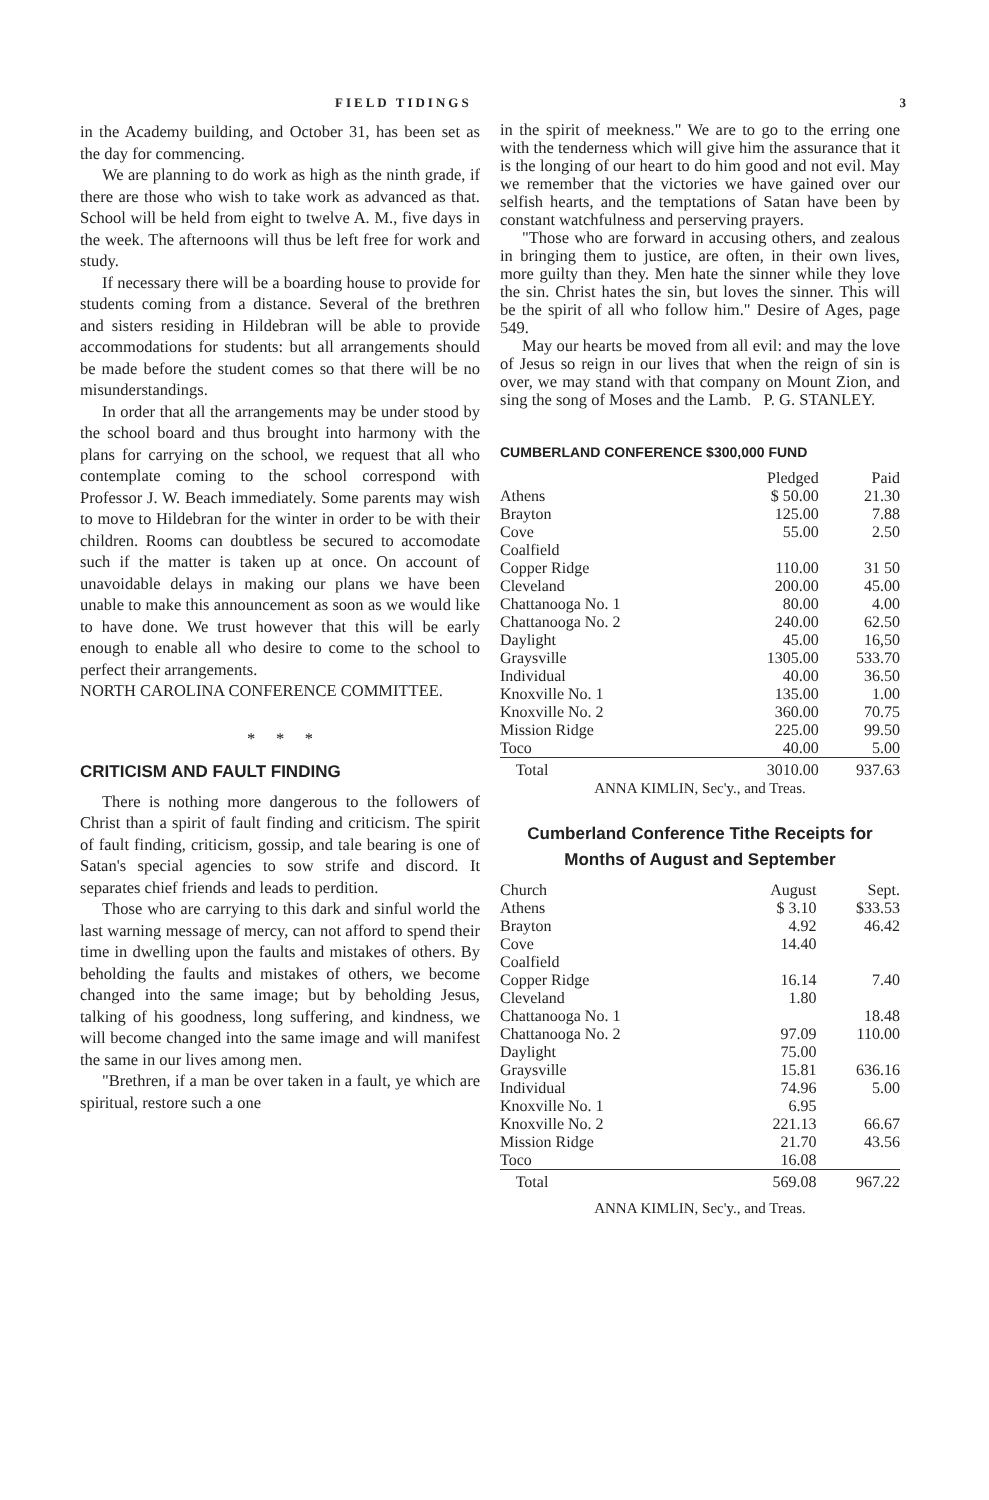FIELD TIDINGS 3
in the Academy building, and October 31, has been set as the day for commencing.
We are planning to do work as high as the ninth grade, if there are those who wish to take work as advanced as that. School will be held from eight to twelve A. M., five days in the week. The afternoons will thus be left free for work and study.
If necessary there will be a boarding house to provide for students coming from a distance. Several of the brethren and sisters residing in Hildebran will be able to provide accommodations for students: but all arrangements should be made before the student comes so that there will be no misunderstandings.
In order that all the arrangements may be under stood by the school board and thus brought into harmony with the plans for carrying on the school, we request that all who contemplate coming to the school correspond with Professor J. W. Beach immediately. Some parents may wish to move to Hildebran for the winter in order to be with their children. Rooms can doubtless be secured to accomodate such if the matter is taken up at once. On account of unavoidable delays in making our plans we have been unable to make this announcement as soon as we would like to have done. We trust however that this will be early enough to enable all who desire to come to the school to perfect their arrangements.
NORTH CAROLINA CONFERENCE COMMITTEE.
* * *
CRITICISM AND FAULT FINDING
There is nothing more dangerous to the followers of Christ than a spirit of fault finding and criticism. The spirit of fault finding, criticism, gossip, and tale bearing is one of Satan's special agencies to sow strife and discord. It separates chief friends and leads to perdition.
Those who are carrying to this dark and sinful world the last warning message of mercy, can not afford to spend their time in dwelling upon the faults and mistakes of others. By beholding the faults and mistakes of others, we become changed into the same image; but by beholding Jesus, talking of his goodness, long suffering, and kindness, we will become changed into the same image and will manifest the same in our lives among men.
"Brethren, if a man be over taken in a fault, ye which are spiritual, restore such a one
in the spirit of meekness." We are to go to the erring one with the tenderness which will give him the assurance that it is the longing of our heart to do him good and not evil. May we remember that the victories we have gained over our selfish hearts, and the temptations of Satan have been by constant watchfulness and perserving prayers.
"Those who are forward in accusing others, and zealous in bringing them to justice, are often, in their own lives, more guilty than they. Men hate the sinner while they love the sin. Christ hates the sin, but loves the sinner. This will be the spirit of all who follow him." Desire of Ages, page 549.
May our hearts be moved from all evil: and may the love of Jesus so reign in our lives that when the reign of sin is over, we may stand with that company on Mount Zion, and sing the song of Moses and the Lamb. P. G. STANLEY.
CUMBERLAND CONFERENCE $300,000 FUND
| | Pledged | Paid |
| --- | --- | --- |
| Athens | $ 50.00 | 21.30 |
| Brayton | 125.00 | 7.88 |
| Cove | 55.00 | 2.50 |
| Coalfield | | |
| Copper Ridge | 110.00 | 31 50 |
| Cleveland | 200.00 | 45.00 |
| Chattanooga No. 1 | 80.00 | 4.00 |
| Chattanooga No. 2 | 240.00 | 62.50 |
| Daylight | 45.00 | 16,50 |
| Graysville | 1305.00 | 533.70 |
| Individual | 40.00 | 36.50 |
| Knoxville No. 1 | 135.00 | 1.00 |
| Knoxville No. 2 | 360.00 | 70.75 |
| Mission Ridge | 225.00 | 99.50 |
| Toco | 40.00 | 5.00 |
| Total | 3010.00 | 937.63 |
ANNA KIMLIN, Sec'y., and Treas.
Cumberland Conference Tithe Receipts for Months of August and September
| Church | August | Sept. |
| --- | --- | --- |
| Athens | $ 3.10 | $33.53 |
| Brayton | 4.92 | 46.42 |
| Cove | 14.40 | |
| Coalfield | | |
| Copper Ridge | 16.14 | 7.40 |
| Cleveland | 1.80 | |
| Chattanooga No. 1 | | 18.48 |
| Chattanooga No. 2 | 97.09 | 110.00 |
| Daylight | 75.00 | |
| Graysville | 15.81 | 636.16 |
| Individual | 74.96 | 5.00 |
| Knoxville No. 1 | 6.95 | |
| Knoxville No. 2 | 221.13 | 66.67 |
| Mission Ridge | 21.70 | 43.56 |
| Toco | 16.08 | |
| Total | 569.08 | 967.22 |
ANNA KIMLIN, Sec'y., and Treas.